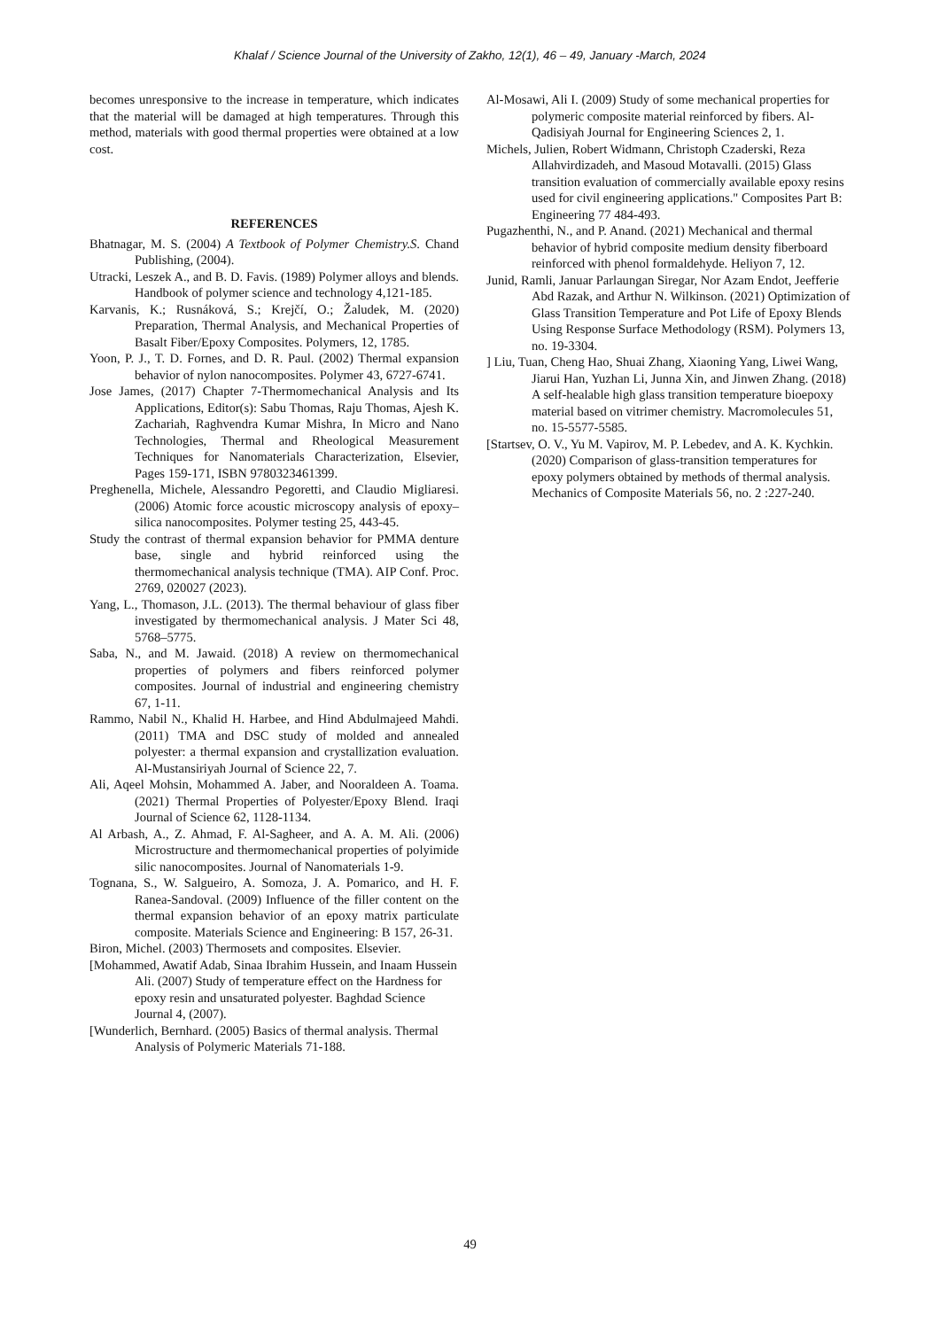Khalaf / Science Journal of the University of Zakho, 12(1), 46 – 49, January -March, 2024
becomes unresponsive to the increase in temperature, which indicates that the material will be damaged at high temperatures. Through this method, materials with good thermal properties were obtained at a low cost.
REFERENCES
Bhatnagar, M. S. (2004) A Textbook of Polymer Chemistry.S. Chand Publishing, (2004).
Utracki, Leszek A., and B. D. Favis. (1989) Polymer alloys and blends. Handbook of polymer science and technology 4,121-185.
Karvanis, K.; Rusnáková, S.; Krejčí, O.; Žaludek, M. (2020) Preparation, Thermal Analysis, and Mechanical Properties of Basalt Fiber/Epoxy Composites. Polymers, 12, 1785.
Yoon, P. J., T. D. Fornes, and D. R. Paul. (2002) Thermal expansion behavior of nylon nanocomposites. Polymer 43, 6727-6741.
Jose James, (2017) Chapter 7-Thermomechanical Analysis and Its Applications, Editor(s): Sabu Thomas, Raju Thomas, Ajesh K. Zachariah, Raghvendra Kumar Mishra, In Micro and Nano Technologies, Thermal and Rheological Measurement Techniques for Nanomaterials Characterization, Elsevier, Pages 159-171, ISBN 9780323461399.
Preghenella, Michele, Alessandro Pegoretti, and Claudio Migliaresi. (2006) Atomic force acoustic microscopy analysis of epoxy–silica nanocomposites. Polymer testing 25, 443-45.
Study the contrast of thermal expansion behavior for PMMA denture base, single and hybrid reinforced using the thermomechanical analysis technique (TMA). AIP Conf. Proc. 2769, 020027 (2023).
Yang, L., Thomason, J.L. (2013). The thermal behaviour of glass fiber investigated by thermomechanical analysis. J Mater Sci 48, 5768–5775.
Saba, N., and M. Jawaid. (2018) A review on thermomechanical properties of polymers and fibers reinforced polymer composites. Journal of industrial and engineering chemistry 67, 1-11.
Rammo, Nabil N., Khalid H. Harbee, and Hind Abdulmajeed Mahdi. (2011) TMA and DSC study of molded and annealed polyester: a thermal expansion and crystallization evaluation. Al-Mustansiriyah Journal of Science 22, 7.
Ali, Aqeel Mohsin, Mohammed A. Jaber, and Nooraldeen A. Toama. (2021) Thermal Properties of Polyester/Epoxy Blend. Iraqi Journal of Science 62, 1128-1134.
Al Arbash, A., Z. Ahmad, F. Al-Sagheer, and A. A. M. Ali. (2006) Microstructure and thermomechanical properties of polyimide silic nanocomposites. Journal of Nanomaterials 1-9.
Tognana, S., W. Salgueiro, A. Somoza, J. A. Pomarico, and H. F. Ranea-Sandoval. (2009) Influence of the filler content on the thermal expansion behavior of an epoxy matrix particulate composite. Materials Science and Engineering: B 157, 26-31.
Biron, Michel. (2003) Thermosets and composites. Elsevier.
[Mohammed, Awatif Adab, Sinaa Ibrahim Hussein, and Inaam Hussein Ali. (2007) Study of temperature effect on the Hardness for epoxy resin and unsaturated polyester. Baghdad Science Journal 4, (2007).
[Wunderlich, Bernhard. (2005) Basics of thermal analysis. Thermal Analysis of Polymeric Materials 71-188.
Al-Mosawi, Ali I. (2009) Study of some mechanical properties for polymeric composite material reinforced by fibers. Al-Qadisiyah Journal for Engineering Sciences 2, 1.
Michels, Julien, Robert Widmann, Christoph Czaderski, Reza Allahvirdizadeh, and Masoud Motavalli. (2015) Glass transition evaluation of commercially available epoxy resins used for civil engineering applications." Composites Part B: Engineering 77 484-493.
Pugazhenthi, N., and P. Anand. (2021) Mechanical and thermal behavior of hybrid composite medium density fiberboard reinforced with phenol formaldehyde. Heliyon 7, 12.
Junid, Ramli, Januar Parlaungan Siregar, Nor Azam Endot, Jeefferie Abd Razak, and Arthur N. Wilkinson. (2021) Optimization of Glass Transition Temperature and Pot Life of Epoxy Blends Using Response Surface Methodology (RSM). Polymers 13, no. 19-3304.
] Liu, Tuan, Cheng Hao, Shuai Zhang, Xiaoning Yang, Liwei Wang, Jiarui Han, Yuzhan Li, Junna Xin, and Jinwen Zhang. (2018) A self-healable high glass transition temperature bioepoxy material based on vitrimer chemistry. Macromolecules 51, no. 15-5577-5585.
[Startsev, O. V., Yu M. Vapirov, M. P. Lebedev, and A. K. Kychkin. (2020) Comparison of glass-transition temperatures for epoxy polymers obtained by methods of thermal analysis. Mechanics of Composite Materials 56, no. 2 :227-240.
49